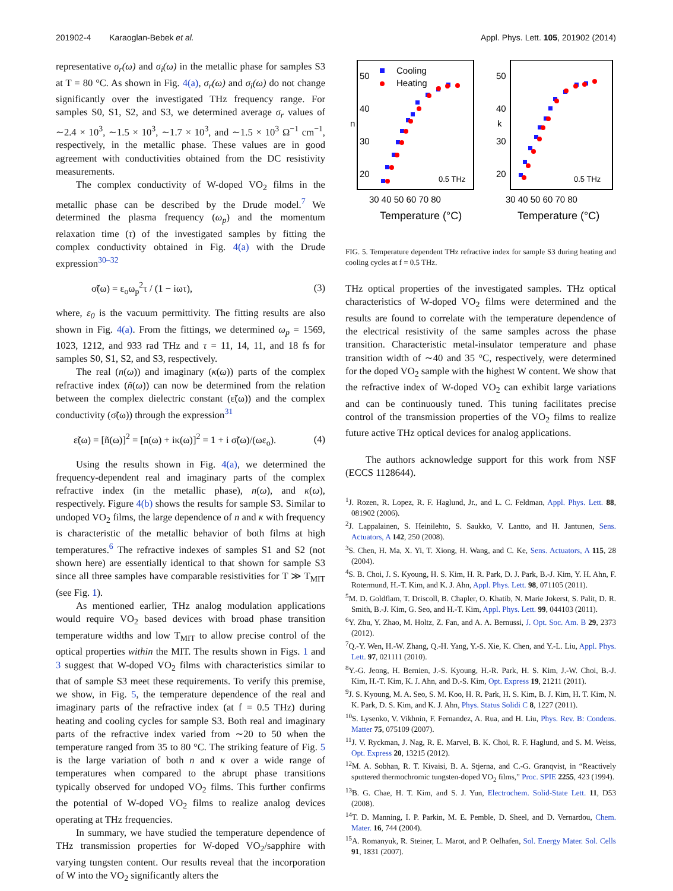201902-4 Karaoglan-Bebek et al. Appl. Phys. Lett. 105, 201902 (2014)
representative σ<sub>r</sub>(ω) and σ<sub>i</sub>(ω) in the metallic phase for samples S3 at T = 80 °C. As shown in Fig. 4(a), σ<sub>r</sub>(ω) and σ<sub>i</sub>(ω) do not change significantly over the investigated THz frequency range. For samples S0, S1, S2, and S3, we determined average σ<sub>r</sub> values of ∼2.4 × 10<sup>3</sup>, ∼1.5 × 10<sup>3</sup>, ∼1.7 × 10<sup>3</sup>, and ∼1.5 × 10<sup>3</sup> Ω<sup>−1</sup> cm<sup>−1</sup>, respectively, in the metallic phase. These values are in good agreement with conductivities obtained from the DC resistivity measurements.
The complex conductivity of W-doped VO<sub>2</sub> films in the metallic phase can be described by the Drude model.<sup>7</sup> We determined the plasma frequency (ω<sub>p</sub>) and the momentum relaxation time (τ) of the investigated samples by fitting the complex conductivity obtained in Fig. 4(a) with the Drude expression<sup>30–32</sup>
σ̃(ω) = ε<sub>o</sub>ω<sub>p</sub><sup>2</sup>τ / (1 − iωτ), (3)
where, ε<sub>0</sub> is the vacuum permittivity. The fitting results are also shown in Fig. 4(a). From the fittings, we determined ω<sub>p</sub> = 1569, 1023, 1212, and 933 rad THz and τ = 11, 14, 11, and 18 fs for samples S0, S1, S2, and S3, respectively.
The real (n(ω)) and imaginary (κ(ω)) parts of the complex refractive index (ñ(ω)) can now be determined from the relation between the complex dielectric constant (ε̃(ω)) and the complex conductivity (σ̃(ω)) through the expression<sup>31</sup>
ε̃(ω) = [ñ(ω)]<sup>2</sup> = [n(ω) + iκ(ω)]<sup>2</sup> = 1 + i σ̃(ω)/(ωε<sub>o</sub>). (4)
Using the results shown in Fig. 4(a), we determined the frequency-dependent real and imaginary parts of the complex refractive index (in the metallic phase), n(ω), and κ(ω), respectively. Figure 4(b) shows the results for sample S3. Similar to undoped VO<sub>2</sub> films, the large dependence of n and κ with frequency is characteristic of the metallic behavior of both films at high temperatures.<sup>6</sup> The refractive indexes of samples S1 and S2 (not shown here) are essentially identical to that shown for sample S3 since all three samples have comparable resistivities for T ≫ T<sub>MIT</sub> (see Fig. 1).
As mentioned earlier, THz analog modulation applications would require VO<sub>2</sub> based devices with broad phase transition temperature widths and low T<sub>MIT</sub> to allow precise control of the optical properties within the MIT. The results shown in Figs. 1 and 3 suggest that W-doped VO<sub>2</sub> films with characteristics similar to that of sample S3 meet these requirements. To verify this premise, we show, in Fig. 5, the temperature dependence of the real and imaginary parts of the refractive index (at f = 0.5 THz) during heating and cooling cycles for sample S3. Both real and imaginary parts of the refractive index varied from ∼20 to 50 when the temperature ranged from 35 to 80 °C. The striking feature of Fig. 5 is the large variation of both n and κ over a wide range of temperatures when compared to the abrupt phase transitions typically observed for undoped VO<sub>2</sub> films. This further confirms the potential of W-doped VO<sub>2</sub> films to realize analog devices operating at THz frequencies.
In summary, we have studied the temperature dependence of THz transmission properties for W-doped VO<sub>2</sub>/sapphire with varying tungsten content. Our results reveal that the incorporation of W into the VO<sub>2</sub> significantly alters the
50
40
30
20
n
50
40
30
20
k
30 40 50 60 70 80
30 40 50 60 70 80
Temperature (°C)
Temperature (°C)
Cooling
Heating
0.5 THz
0.5 THz
FIG. 5. Temperature dependent THz refractive index for sample S3 during heating and cooling cycles at f = 0.5 THz.
THz optical properties of the investigated samples. THz optical characteristics of W-doped VO<sub>2</sub> films were determined and the results are found to correlate with the temperature dependence of the electrical resistivity of the same samples across the phase transition. Characteristic metal-insulator temperature and phase transition width of ∼40 and 35 °C, respectively, were determined for the doped VO<sub>2</sub> sample with the highest W content. We show that the refractive index of W-doped VO<sub>2</sub> can exhibit large variations and can be continuously tuned. This tuning facilitates precise control of the transmission properties of the VO<sub>2</sub> films to realize future active THz optical devices for analog applications.
The authors acknowledge support for this work from NSF (ECCS 1128644).
<sup>1</sup> J. Rozen, R. Lopez, R. F. Haglund, Jr., and L. C. Feldman, Appl. Phys. Lett. 88, 081902 (2006).
<sup>2</sup> J. Lappalainen, S. Heinilehto, S. Saukko, V. Lantto, and H. Jantunen, Sens. Actuators, A 142, 250 (2008).
<sup>3</sup> S. Chen, H. Ma, X. Yi, T. Xiong, H. Wang, and C. Ke, Sens. Actuators, A 115, 28 (2004).
<sup>4</sup> S. B. Choi, J. S. Kyoung, H. S. Kim, H. R. Park, D. J. Park, B.-J. Kim, Y. H. Ahn, F. Rotermund, H.-T. Kim, and K. J. Ahn, Appl. Phys. Lett. 98, 071105 (2011).
<sup>5</sup> M. D. Goldflam, T. Driscoll, B. Chapler, O. Khatib, N. Marie Jokerst, S. Palit, D. R. Smith, B.-J. Kim, G. Seo, and H.-T. Kim, Appl. Phys. Lett. 99, 044103 (2011).
<sup>6</sup> Y. Zhu, Y. Zhao, M. Holtz, Z. Fan, and A. A. Bernussi, J. Opt. Soc. Am. B 29, 2373 (2012).
<sup>7</sup> Q.-Y. Wen, H.-W. Zhang, Q.-H. Yang, Y.-S. Xie, K. Chen, and Y.-L. Liu, Appl. Phys. Lett. 97, 021111 (2010).
<sup>8</sup> Y.-G. Jeong, H. Bernien, J.-S. Kyoung, H.-R. Park, H. S. Kim, J.-W. Choi, B.-J. Kim, H.-T. Kim, K. J. Ahn, and D.-S. Kim, Opt. Express 19, 21211 (2011).
<sup>9</sup> J. S. Kyoung, M. A. Seo, S. M. Koo, H. R. Park, H. S. Kim, B. J. Kim, H. T. Kim, N. K. Park, D. S. Kim, and K. J. Ahn, Phys. Status Solidi C 8, 1227 (2011).
<sup>10</sup> S. Lysenko, V. Vikhnin, F. Fernandez, A. Rua, and H. Liu, Phys. Rev. B: Condens. Matter 75, 075109 (2007).
<sup>11</sup> J. V. Ryckman, J. Nag, R. E. Marvel, B. K. Choi, R. F. Haglund, and S. M. Weiss, Opt. Express 20, 13215 (2012).
<sup>12</sup> M. A. Sobhan, R. T. Kivaisi, B. A. Stjerna, and C.-G. Granqvist, in “Reactively sputtered thermochromic tungsten-doped VO<sub>2</sub> films,” Proc. SPIE 2255, 423 (1994).
<sup>13</sup>B. G. Chae, H. T. Kim, and S. J. Yun, Electrochem. Solid-State Lett. 11, D53 (2008).
<sup>14</sup> T. D. Manning, I. P. Parkin, M. E. Pemble, D. Sheel, and D. Vernardou, Chem. Mater. 16, 744 (2004).
<sup>15</sup> A. Romanyuk, R. Steiner, L. Marot, and P. Oelhafen, Sol. Energy Mater. Sol. Cells 91, 1831 (2007).